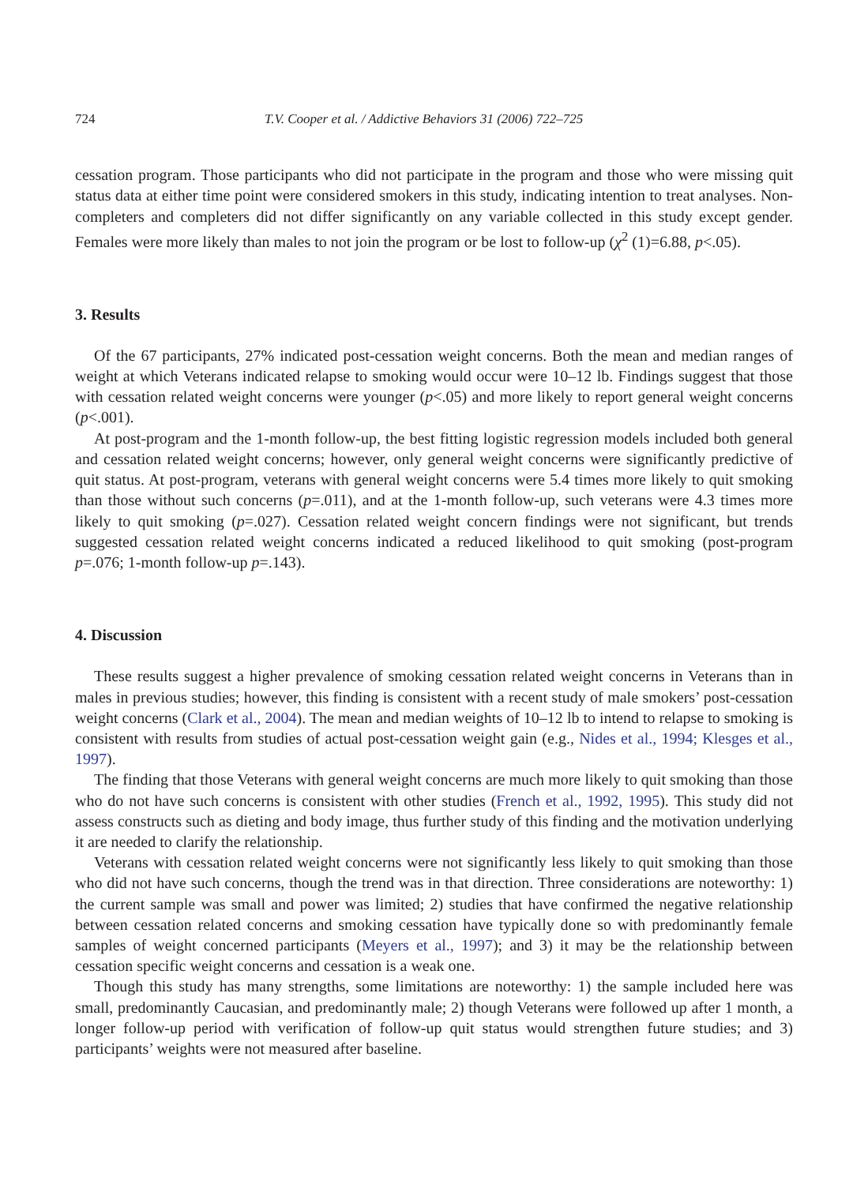724 T.V. Cooper et al. / Addictive Behaviors 31 (2006) 722–725
cessation program. Those participants who did not participate in the program and those who were missing quit status data at either time point were considered smokers in this study, indicating intention to treat analyses. Non-completers and completers did not differ significantly on any variable collected in this study except gender. Females were more likely than males to not join the program or be lost to follow-up (χ<sup>2</sup> (1)=6.88, p<.05).
3. Results
Of the 67 participants, 27% indicated post-cessation weight concerns. Both the mean and median ranges of weight at which Veterans indicated relapse to smoking would occur were 10–12 lb. Findings suggest that those with cessation related weight concerns were younger (p<.05) and more likely to report general weight concerns (p<.001).
At post-program and the 1-month follow-up, the best fitting logistic regression models included both general and cessation related weight concerns; however, only general weight concerns were significantly predictive of quit status. At post-program, veterans with general weight concerns were 5.4 times more likely to quit smoking than those without such concerns (p=.011), and at the 1-month follow-up, such veterans were 4.3 times more likely to quit smoking (p=.027). Cessation related weight concern findings were not significant, but trends suggested cessation related weight concerns indicated a reduced likelihood to quit smoking (post-program p=.076; 1-month follow-up p=.143).
4. Discussion
These results suggest a higher prevalence of smoking cessation related weight concerns in Veterans than in males in previous studies; however, this finding is consistent with a recent study of male smokers’ post-cessation weight concerns (Clark et al., 2004). The mean and median weights of 10–12 lb to intend to relapse to smoking is consistent with results from studies of actual post-cessation weight gain (e.g., Nides et al., 1994; Klesges et al., 1997).
The finding that those Veterans with general weight concerns are much more likely to quit smoking than those who do not have such concerns is consistent with other studies (French et al., 1992, 1995). This study did not assess constructs such as dieting and body image, thus further study of this finding and the motivation underlying it are needed to clarify the relationship.
Veterans with cessation related weight concerns were not significantly less likely to quit smoking than those who did not have such concerns, though the trend was in that direction. Three considerations are noteworthy: 1) the current sample was small and power was limited; 2) studies that have confirmed the negative relationship between cessation related concerns and smoking cessation have typically done so with predominantly female samples of weight concerned participants (Meyers et al., 1997); and 3) it may be the relationship between cessation specific weight concerns and cessation is a weak one.
Though this study has many strengths, some limitations are noteworthy: 1) the sample included here was small, predominantly Caucasian, and predominantly male; 2) though Veterans were followed up after 1 month, a longer follow-up period with verification of follow-up quit status would strengthen future studies; and 3) participants’ weights were not measured after baseline.